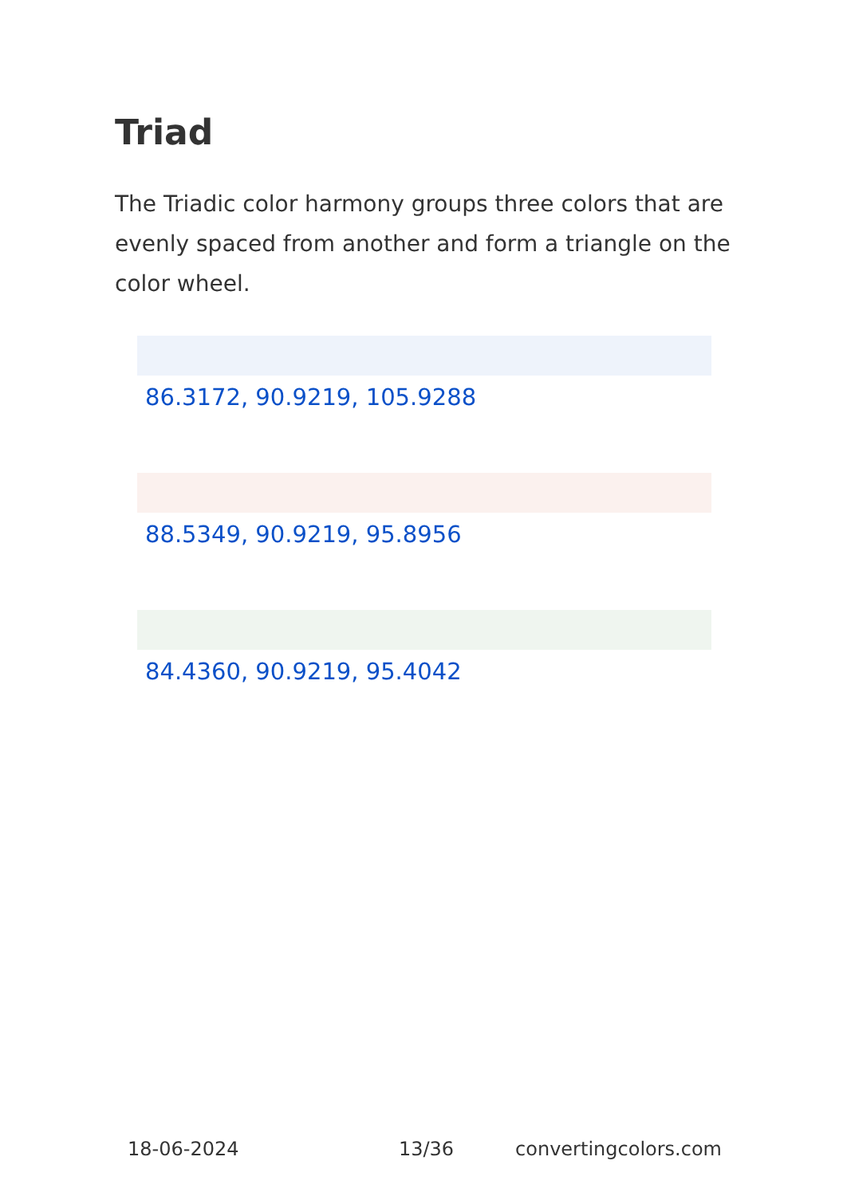Triad
The Triadic color harmony groups three colors that are evenly spaced from another and form a triangle on the color wheel.
86.3172, 90.9219, 105.9288
88.5349, 90.9219, 95.8956
84.4360, 90.9219, 95.4042
18-06-2024 13/36 convertingcolors.com